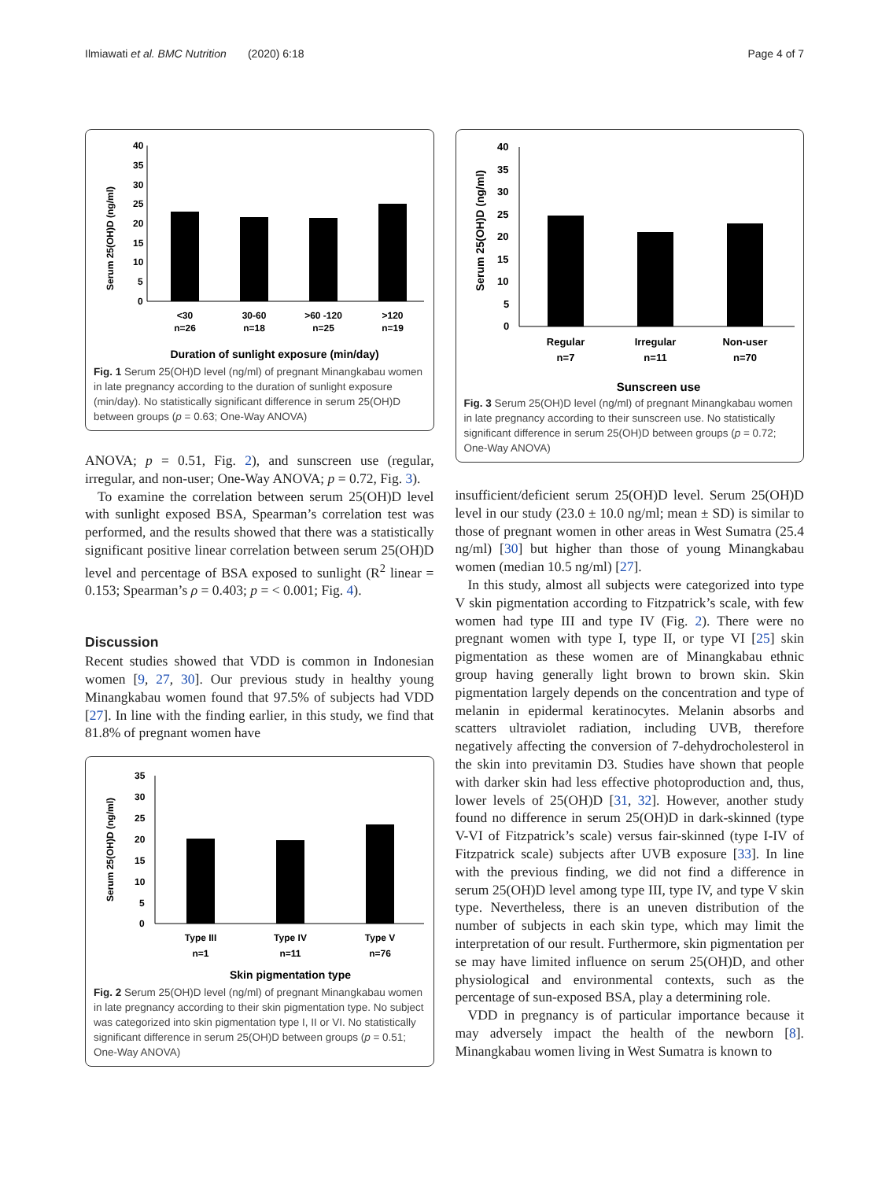Ilmiawati et al. BMC Nutrition (2020) 6:18 Page 4 of 7
Serum 25(OH)D (ng/ml)
40
35
30
25
20
15
10
5
0
<30
n=26
30-60
n=18
>60 -120
n=25
>120
n=19
Duration of sunlight exposure (min/day)
Fig. 1 Serum 25(OH)D level (ng/ml) of pregnant Minangkabau women in late pregnancy according to the duration of sunlight exposure (min/day). No statistically significant difference in serum 25(OH)D between groups (p = 0.63; One-Way ANOVA)
ANOVA; p = 0.51, Fig. 2), and sunscreen use (regular, irregular, and non-user; One-Way ANOVA; p = 0.72, Fig. 3).
To examine the correlation between serum 25(OH)D level with sunlight exposed BSA, Spearman’s correlation test was performed, and the results showed that there was a statistically significant positive linear correlation between serum 25(OH)D level and percentage of BSA exposed to sunlight (R<sup>2</sup> linear = 0.153; Spearman’s ρ = 0.403; p = < 0.001; Fig. 4).
Discussion
Recent studies showed that VDD is common in Indonesian women [9, 27, 30]. Our previous study in healthy young Minangkabau women found that 97.5% of subjects had VDD [27]. In line with the finding earlier, in this study, we find that 81.8% of pregnant women have
Serum 25(OH)D (ng/ml)
35
30
25
20
15
10
5
0
Type III
n=1
Type IV
n=11
Type V
n=76
Skin pigmentation type
Fig. 2 Serum 25(OH)D level (ng/ml) of pregnant Minangkabau women in late pregnancy according to their skin pigmentation type. No subject was categorized into skin pigmentation type I, II or VI. No statistically significant difference in serum 25(OH)D between groups (p = 0.51; One-Way ANOVA)
Serum 25(OH)D (ng/ml)
40
35
30
25
20
15
10
5
0
Regular
n=7
Irregular
n=11
Non-user
n=70
Sunscreen use
Fig. 3 Serum 25(OH)D level (ng/ml) of pregnant Minangkabau women in late pregnancy according to their sunscreen use. No statistically significant difference in serum 25(OH)D between groups (p = 0.72; One-Way ANOVA)
insufficient/deficient serum 25(OH)D level. Serum 25(OH)D level in our study (23.0 ± 10.0 ng/ml; mean ± SD) is similar to those of pregnant women in other areas in West Sumatra (25.4 ng/ml) [30] but higher than those of young Minangkabau women (median 10.5 ng/ml) [27].
In this study, almost all subjects were categorized into type V skin pigmentation according to Fitzpatrick’s scale, with few women had type III and type IV (Fig. 2). There were no pregnant women with type I, type II, or type VI [25] skin pigmentation as these women are of Minangkabau ethnic group having generally light brown to brown skin. Skin pigmentation largely depends on the concentration and type of melanin in epidermal keratinocytes. Melanin absorbs and scatters ultraviolet radiation, including UVB, therefore negatively affecting the conversion of 7-dehydrocholesterol in the skin into previtamin D3. Studies have shown that people with darker skin had less effective photoproduction and, thus, lower levels of 25(OH)D [31, 32]. However, another study found no difference in serum 25(OH)D in dark-skinned (type V-VI of Fitzpatrick’s scale) versus fair-skinned (type I-IV of Fitzpatrick scale) subjects after UVB exposure [33]. In line with the previous finding, we did not find a difference in serum 25(OH)D level among type III, type IV, and type V skin type. Nevertheless, there is an uneven distribution of the number of subjects in each skin type, which may limit the interpretation of our result. Furthermore, skin pigmentation per se may have limited influence on serum 25(OH)D, and other physiological and environmental contexts, such as the percentage of sun-exposed BSA, play a determining role.
VDD in pregnancy is of particular importance because it may adversely impact the health of the newborn [8]. Minangkabau women living in West Sumatra is known to